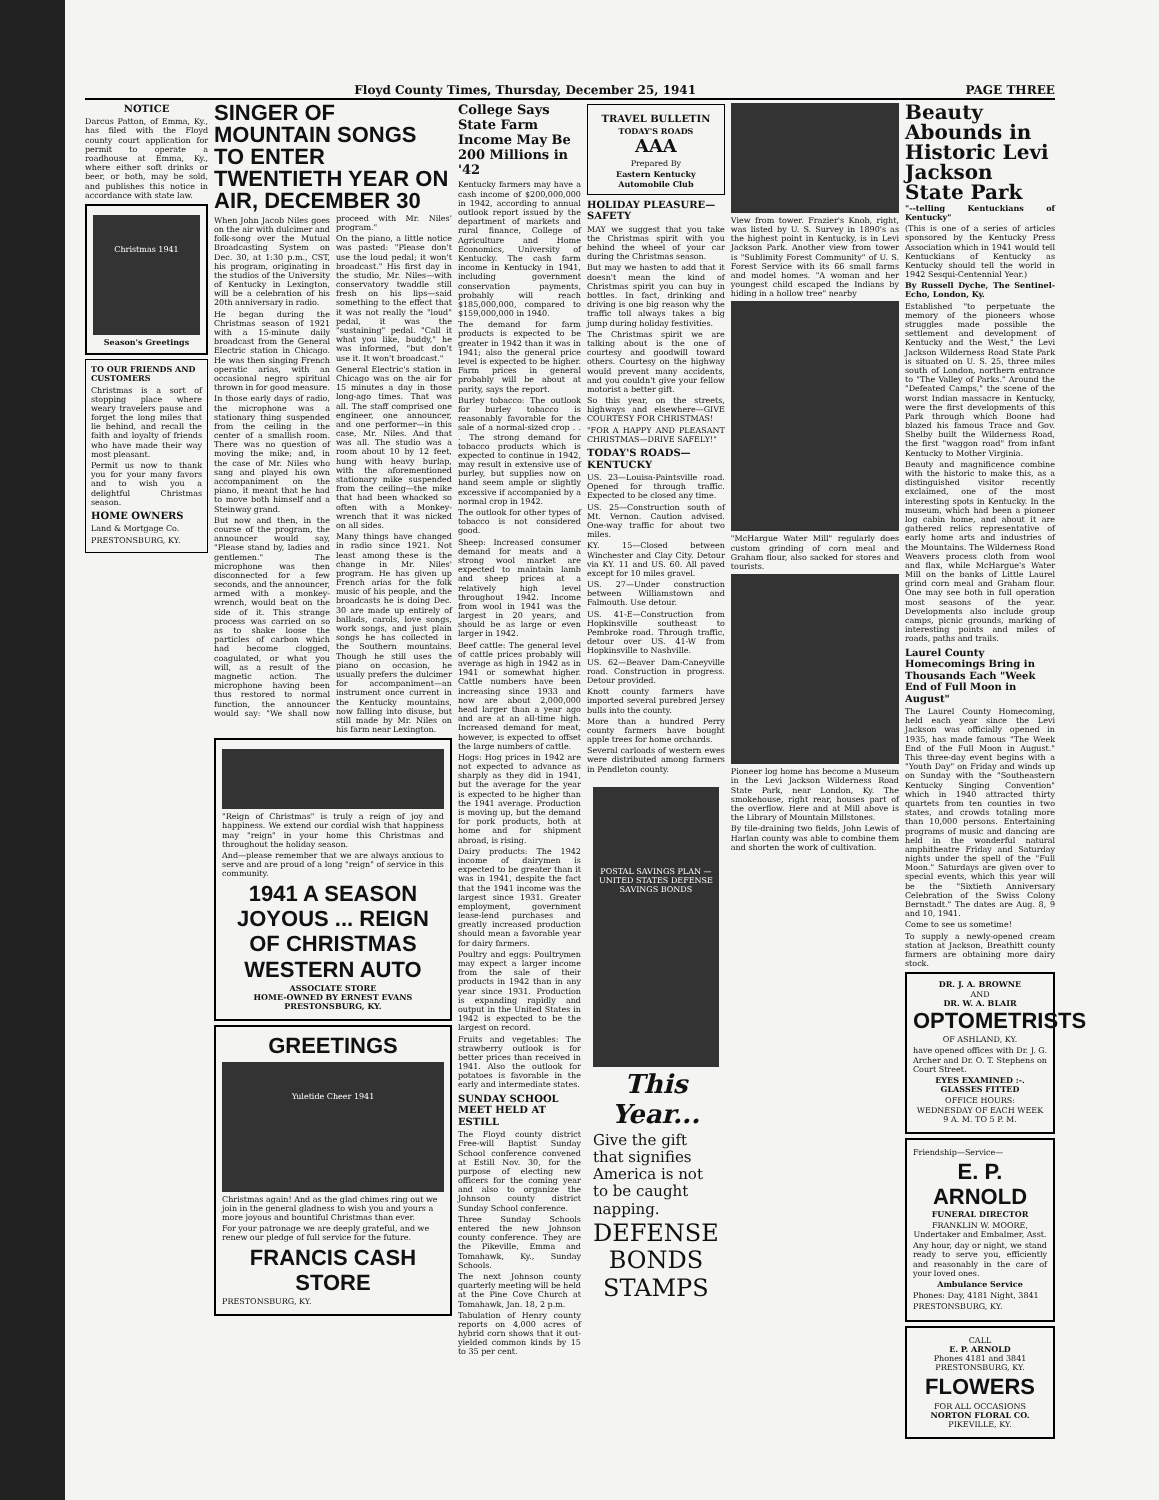Floyd County Times, Thursday, December 25, 1941 PAGE THREE
NOTICE
Darcus Patton, of Emma, Ky., has filed with the Floyd county court application for permit to operate a roadhouse at Emma, Ky., where either soft drinks or beer, or both, may be sold, and publishes this notice in accordance with state law.
Christmas 1941
Season's Greetings
TO OUR FRIENDS AND CUSTOMERS
Christmas is a sort of stopping place where weary travelers pause and forget the long miles that lie behind, and recall the faith and loyalty of friends who have made their way most pleasant.
Permit us now to thank you for your many favors and to wish you a delightful Christmas season.
HOME OWNERS
Land & Mortgage Co.
PRESTONSBURG, KY.
SINGER OF MOUNTAIN SONGS TO ENTER TWENTIETH YEAR ON AIR, DECEMBER 30
When John Jacob Niles goes on the air with dulcimer and folk-song over the Mutual Broadcasting System on Dec. 30, at 1:30 p.m., CST, his program, originating in the studios of the University of Kentucky in Lexington, will be a celebration of his 20th anniversary in radio.
He began during the Christmas season of 1921 with a 15-minute daily broadcast from the General Electric station in Chicago. He was then singing French operatic arias, with an occasional negro spiritual thrown in for good measure.
In those early days of radio, the microphone was a stationary thing suspended from the ceiling in the center of a smallish room. There was no question of moving the mike; and, in the case of Mr. Niles who sang and played his own accompaniment on the piano, it meant that he had to move both himself and a Steinway grand.
But now and then, in the course of the program, the announcer would say, "Please stand by, ladies and gentlemen." The microphone was then disconnected for a few seconds, and the announcer, armed with a monkey-wrench, would beat on the side of it. This strange process was carried on so as to shake loose the particles of carbon which had become clogged, coagulated, or what you will, as a result of the magnetic action. The microphone having been thus restored to normal function, the announcer would say: "We shall now proceed with Mr. Niles' program."
On the piano, a little notice was pasted: "Please don't use the loud pedal; it won't broadcast." His first day in the studio, Mr. Niles—with conservatory twaddle still fresh on his lips—said something to the effect that it was not really the "loud" pedal, it was the "sustaining" pedal. "Call it what you like, buddy," he was informed, "but don't use it. It won't broadcast."
General Electric's station in Chicago was on the air for 15 minutes a day in those long-ago times. That was all. The staff comprised one engineer, one announcer, and one performer—in this case, Mr. Niles. And that was all. The studio was a room about 10 by 12 feet, hung with heavy burlap, with the aforementioned stationary mike suspended from the ceiling—the mike that had been whacked so often with a Monkey-wrench that it was nicked on all sides.
Many things have changed in radio since 1921. Not least among these is the change in Mr. Niles' program. He has given up French arias for the folk music of his people, and the broadcasts he is doing Dec. 30 are made up entirely of ballads, carols, love songs, work songs, and just plain songs he has collected in the Southern mountains. Though he still uses the piano on occasion, he usually prefers the dulcimer for accompaniment—an instrument once current in the Kentucky mountains, now falling into disuse, but still made by Mr. Niles on his farm near Lexington.
"Reign of Christmas" is truly a reign of joy and happiness. We extend our cordial wish that happiness may "reign" in your home this Christmas and throughout the holiday season.
And—please remember that we are always anxious to serve and are proud of a long "reign" of service in this community.
1941 A SEASON JOYOUS ... REIGN OF CHRISTMAS
WESTERN AUTO
ASSOCIATE STORE
HOME-OWNED BY ERNEST EVANS
PRESTONSBURG, KY.
GREETINGS
Yuletide Cheer 1941
Christmas again! And as the glad chimes ring out we join in the general gladness to wish you and yours a more joyous and bountiful Christmas than ever.
For your patronage we are deeply grateful, and we renew our pledge of full service for the future.
FRANCIS CASH STORE
PRESTONSBURG, KY.
College Says State Farm Income May Be 200 Millions in '42
Kentucky farmers may have a cash income of $200,000,000 in 1942, according to annual outlook report issued by the department of markets and rural finance, College of Agriculture and Home Economics, University of Kentucky. The cash farm income in Kentucky in 1941, including government conservation payments, probably will reach $185,000,000, compared to $159,000,000 in 1940.
The demand for farm products is expected to be greater in 1942 than it was in 1941; also the general price level is expected to be higher. Farm prices in general probably will be about at parity, says the report.
Burley tobacco: The outlook for burley tobacco is reasonably favorable for the sale of a normal-sized crop . . . The strong demand for tobacco products which is expected to continue in 1942, may result in extensive use of burley, but supplies now on hand seem ample or slightly excessive if accompanied by a normal crop in 1942.
The outlook for other types of tobacco is not considered good.
Sheep: Increased consumer demand for meats and a strong wool market are expected to maintain lamb and sheep prices at a relatively high level throughout 1942. Income from wool in 1941 was the largest in 20 years, and should be as large or even larger in 1942.
Beef cattle: The general level of cattle prices probably will average as high in 1942 as in 1941 or somewhat higher. Cattle numbers have been increasing since 1933 and now are about 2,000,000 head larger than a year ago and are at an all-time high. Increased demand for meat, however, is expected to offset the large numbers of cattle.
Hogs: Hog prices in 1942 are not expected to advance as sharply as they did in 1941, but the average for the year is expected to be higher than the 1941 average. Production is moving up, but the demand for pork products, both at home and for shipment abroad, is rising.
Dairy products: The 1942 income of dairymen is expected to be greater than it was in 1941, despite the fact that the 1941 income was the largest since 1931. Greater employment, government lease-lend purchases and greatly increased production should mean a favorable year for dairy farmers.
Poultry and eggs: Poultrymen may expect a larger income from the sale of their products in 1942 than in any year since 1931. Production is expanding rapidly and output in the United States in 1942 is expected to be the largest on record.
Fruits and vegetables: The strawberry outlook is for better prices than received in 1941. Also the outlook for potatoes is favorable in the early and intermediate states.
SUNDAY SCHOOL MEET HELD AT ESTILL
The Floyd county district Free-will Baptist Sunday School conference convened at Estill Nov. 30, for the purpose of electing new officers for the coming year and also to organize the Johnson county district Sunday School conference.
Three Sunday Schools entered the new Johnson county conference. They are the Pikeville, Emma and Tomahawk, Ky., Sunday Schools.
The next Johnson county quarterly meeting will be held at the Pine Cove Church at Tomahawk, Jan. 18, 2 p.m.
Tabulation of Henry county reports on 4,000 acres of hybrid corn shows that it out-yielded common kinds by 15 to 35 per cent.
TRAVEL BULLETIN
TODAY'S ROADS
AAA
Prepared By
Eastern Kentucky Automobile Club
HOLIDAY PLEASURE—SAFETY
MAY we suggest that you take the Christmas spirit with you behind the wheel of your car during the Christmas season.
But may we hasten to add that it doesn't mean the kind of Christmas spirit you can buy in bottles. In fact, drinking and driving is one big reason why the traffic toll always takes a big jump during holiday festivities.
The Christmas spirit we are talking about is the one of courtesy and goodwill toward others. Courtesy on the highway would prevent many accidents, and you couldn't give your fellow motorist a better gift.
So this year, on the streets, highways and elsewhere—GIVE COURTESY FOR CHRISTMAS!
"FOR A HAPPY AND PLEASANT CHRISTMAS—DRIVE SAFELY!"
TODAY'S ROADS—KENTUCKY
US. 23—Louisa-Paintsville road. Opened for through traffic. Expected to be closed any time.
US. 25—Construction south of Mt. Vernon. Caution advised. One-way traffic for about two miles.
KY. 15—Closed between Winchester and Clay City. Detour via KY. 11 and US. 60. All paved except for 10 miles gravel.
US. 27—Under construction between Williamstown and Falmouth. Use detour.
US. 41-E—Construction from Hopkinsville southeast to Pembroke road. Through traffic, detour over US. 41-W from Hopkinsville to Nashville.
US. 62—Beaver Dam-Caneyville road. Construction in progress. Detour provided.
Knott county farmers have imported several purebred Jersey bulls into the county.
More than a hundred Perry county farmers have bought apple trees for home orchards.
Several carloads of western ewes were distributed among farmers in Pendleton county.
POSTAL SAVINGS PLAN — UNITED STATES DEFENSE SAVINGS BONDS
This Year...
Give the gift that signifies America is not to be caught napping.
DEFENSE BONDS STAMPS
View from tower. Frazier's Knob, right, was listed by U. S. Survey in 1890's as the highest point in Kentucky, is in Levi Jackson Park. Another view from tower is "Sublimity Forest Community" of U. S. Forest Service with its 66 small farms and model homes. "A woman and her youngest child escaped the Indians by hiding in a hollow tree" nearby
"McHargue Water Mill" regularly does custom grinding of corn meal and Graham flour, also sacked for stores and tourists.
Pioneer log home has become a Museum in the Levi Jackson Wilderness Road State Park, near London, Ky. The smokehouse, right rear, houses part of the overflow. Here and at Mill above is the Library of Mountain Millstones.
By tile-draining two fields, John Lewis of Harlan county was able to combine them and shorten the work of cultivation.
Beauty Abounds in Historic Levi Jackson State Park
"--telling Kentuckians of Kentucky"
(This is one of a series of articles sponsored by the Kentucky Press Association which in 1941 would tell Kentuckians of Kentucky as Kentucky should tell the world in 1942 Sesqui-Centennial Year.)
By Russell Dyche, The Sentinel-Echo, London, Ky.
Established "to perpetuate the memory of the pioneers whose struggles made possible the settlement and development of Kentucky and the West," the Levi Jackson Wilderness Road State Park is situated on U. S. 25, three miles south of London, northern entrance to "The Valley of Parks." Around the "Defeated Camps," the scene of the worst Indian massacre in Kentucky, were the first developments of this Park through which Boone had blazed his famous Trace and Gov. Shelby built the Wilderness Road, the first "waggon road" from infant Kentucky to Mother Virginia.
Beauty and magnificence combine with the historic to make this, as a distinguished visitor recently exclaimed, one of the most interesting spots in Kentucky. In the museum, which had been a pioneer log cabin home, and about it are gathered relics representative of early home arts and industries of the Mountains. The Wilderness Road Weavers process cloth from wool and flax, while McHargue's Water Mill on the banks of Little Laurel grind corn meal and Graham flour. One may see both in full operation most seasons of the year. Developments also include group camps, picnic grounds, marking of interesting points and miles of roads, paths and trails.
Laurel County Homecomings Bring in Thousands Each "Week End of Full Moon in August"
The Laurel County Homecoming, held each year since the Levi Jackson was officially opened in 1935, has made famous "The Week End of the Full Moon in August." This three-day event begins with a "Youth Day" on Friday and winds up on Sunday with the "Southeastern Kentucky Singing Convention" which in 1940 attracted thirty quartets from ten counties in two states, and crowds totaling more than 10,000 persons. Entertaining programs of music and dancing are held in the wonderful natural amphitheatre Friday and Saturday nights under the spell of the "Full Moon." Saturdays are given over to special events, which this year will be the "Sixtieth Anniversary Celebration of the Swiss Colony Bernstadt." The dates are Aug. 8, 9 and 10, 1941.
Come to see us sometime!
To supply a newly-opened cream station at Jackson, Breathitt county farmers are obtaining more dairy stock.
DR. J. A. BROWNE
AND
DR. W. A. BLAIR
OPTOMETRISTS
OF ASHLAND, KY.
have opened offices with Dr. J. G. Archer and Dr. O. T. Stephens on Court Street.
EYES EXAMINED :-. GLASSES FITTED
OFFICE HOURS:
WEDNESDAY OF EACH WEEK
9 A. M. TO 5 P. M.
Friendship—Service—
E. P. ARNOLD
FUNERAL DIRECTOR
FRANKLIN W. MOORE, Undertaker and Embalmer, Asst.
Any hour, day or night, we stand ready to serve you, efficiently and reasonably in the care of your loved ones.
Ambulance Service
Phones: Day, 4181 Night, 3841
PRESTONSBURG, KY.
CALL
E. P. ARNOLD
Phones 4181 and 3841
PRESTONSBURG, KY.
FLOWERS
FOR ALL OCCASIONS
NORTON FLORAL CO.
PIKEVILLE, KY.